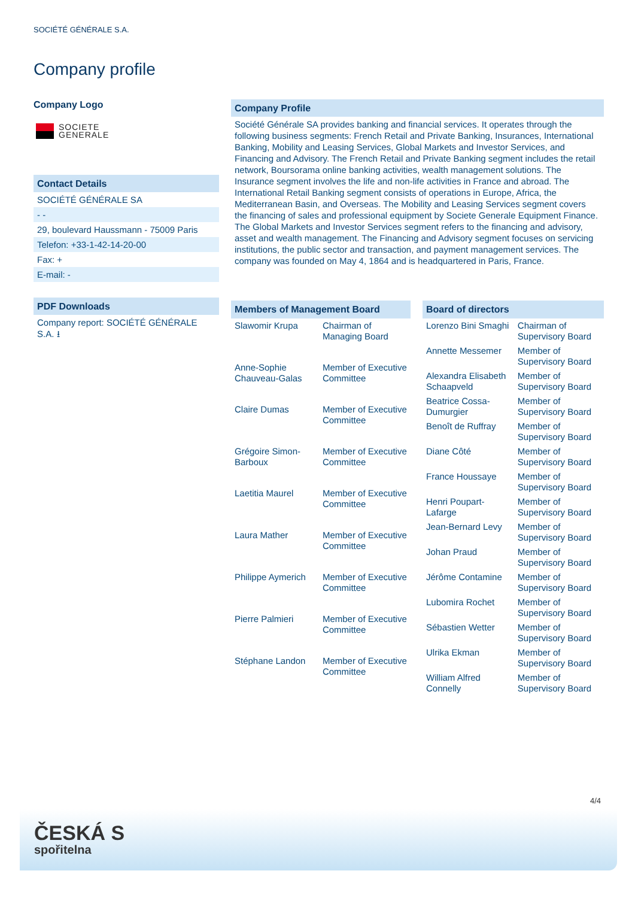SOCIÉTÉ GÉNÉRALE S.A.
Company profile
Company Logo
SOCIETE
GENERALE
Contact Details
SOCIÉTÉ GÉNÉRALE SA
- -
29, boulevard Haussmann - 75009 Paris
Telefon: +33-1-42-14-20-00
Fax: +
E-mail: -
PDF Downloads
Company report: SOCIÉTÉ GÉNÉRALE S.A. ⭳
Company Profile
Société Générale SA provides banking and financial services. It operates through the following business segments: French Retail and Private Banking, Insurances, International Banking, Mobility and Leasing Services, Global Markets and Investor Services, and Financing and Advisory. The French Retail and Private Banking segment includes the retail network, Boursorama online banking activities, wealth management solutions. The Insurance segment involves the life and non-life activities in France and abroad. The International Retail Banking segment consists of operations in Europe, Africa, the Mediterranean Basin, and Overseas. The Mobility and Leasing Services segment covers the financing of sales and professional equipment by Societe Generale Equipment Finance. The Global Markets and Investor Services segment refers to the financing and advisory, asset and wealth management. The Financing and Advisory segment focuses on servicing institutions, the public sector and transaction, and payment management services. The company was founded on May 4, 1864 and is headquartered in Paris, France.
| Members of Management Board | |
| --- | --- |
| Slawomir Krupa | Chairman of Managing Board |
| Anne-Sophie Chauveau-Galas | Member of Executive Committee |
| Claire Dumas | Member of Executive Committee |
| Grégoire Simon-Barboux | Member of Executive Committee |
| Laetitia Maurel | Member of Executive Committee |
| Laura Mather | Member of Executive Committee |
| Philippe Aymerich | Member of Executive Committee |
| Pierre Palmieri | Member of Executive Committee |
| Stéphane Landon | Member of Executive Committee |
| Board of directors | |
| --- | --- |
| Lorenzo Bini Smaghi | Chairman of Supervisory Board |
| Annette Messemer | Member of Supervisory Board |
| Alexandra Elisabeth Schaapveld | Member of Supervisory Board |
| Beatrice Cossa-Dumurgier | Member of Supervisory Board |
| Benoît de Ruffray | Member of Supervisory Board |
| Diane Côté | Member of Supervisory Board |
| France Houssaye | Member of Supervisory Board |
| Henri Poupart-Lafarge | Member of Supervisory Board |
| Jean-Bernard Levy | Member of Supervisory Board |
| Johan Praud | Member of Supervisory Board |
| Jérôme Contamine | Member of Supervisory Board |
| Lubomira Rochet | Member of Supervisory Board |
| Sébastien Wetter | Member of Supervisory Board |
| Ulrika Ekman | Member of Supervisory Board |
| William Alfred Connelly | Member of Supervisory Board |
4/4
ČESKÁ S
spořitelna